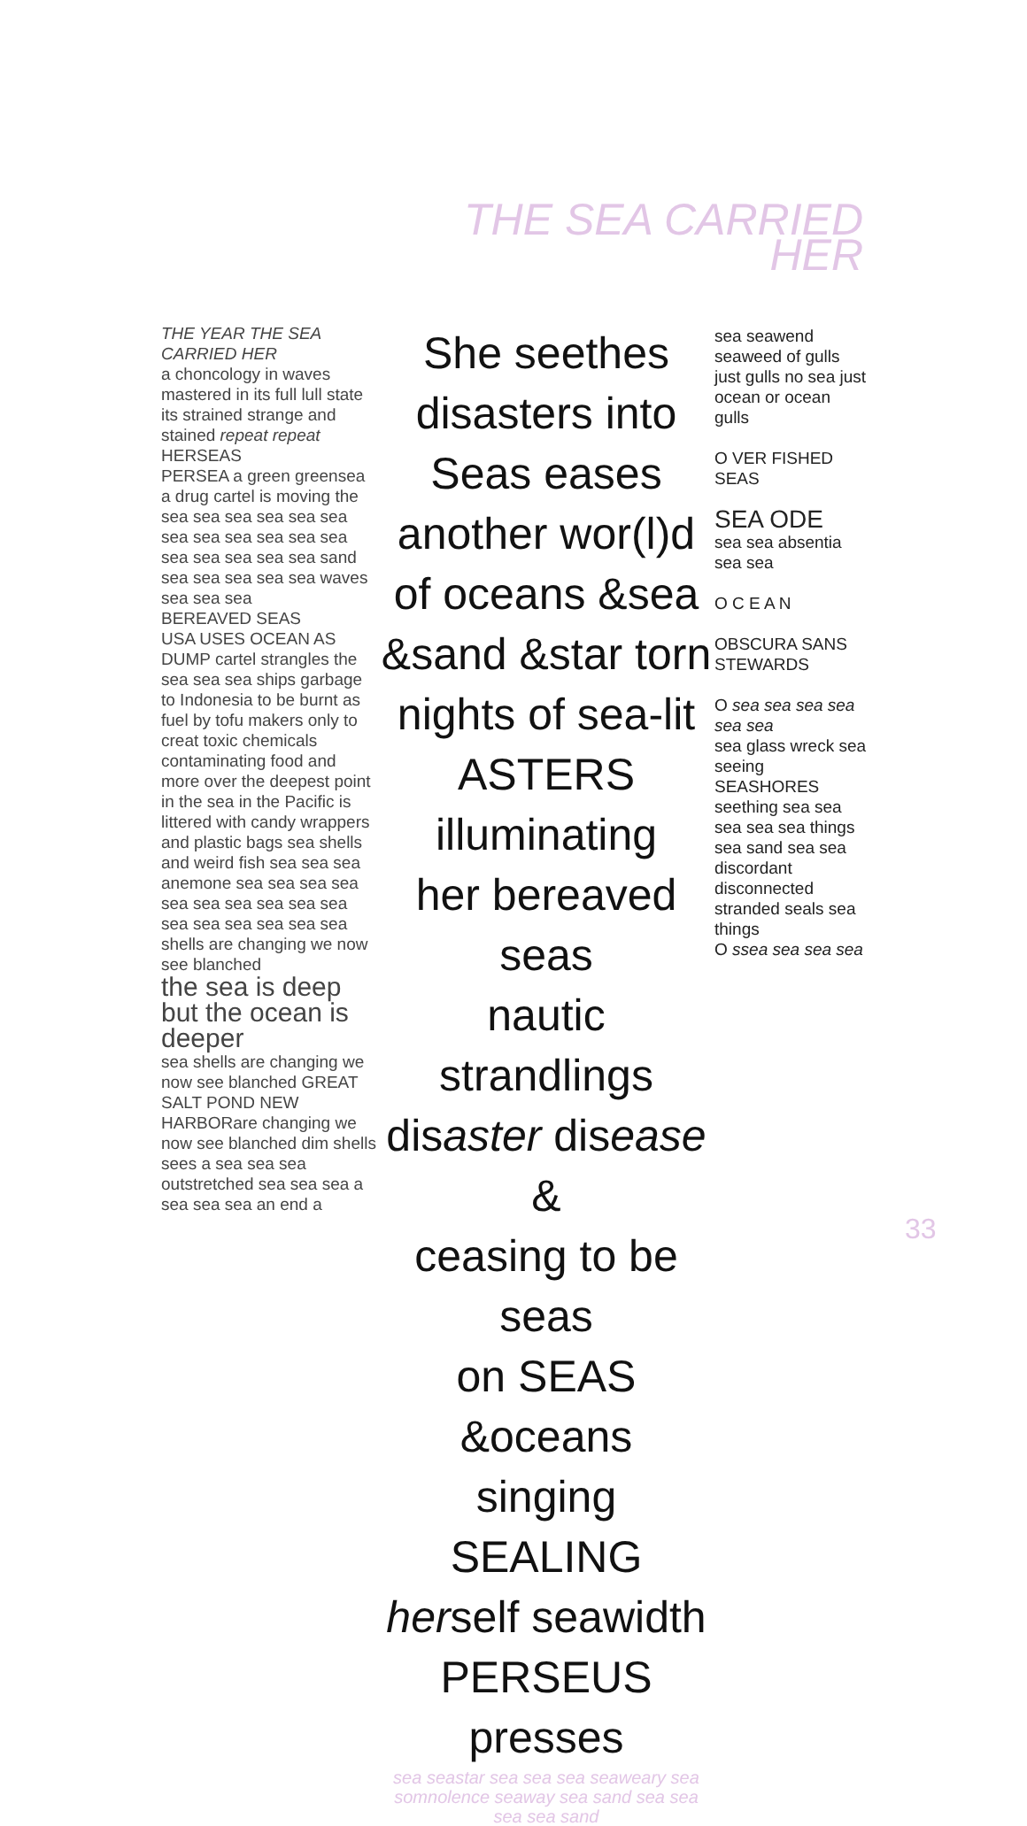THE SEA CARRIED
HER
THE YEAR THE SEA CARRIED HER
a choncology in waves mastered in its full lull state its strained strange and stained repeat repeat
HERSEAS
PERSEA a green greensea a drug cartel is moving the sea sea sea sea sea sea sea sea sea sea sea sea sea sea sea sea sea sand sea sea sea sea sea waves sea sea sea
BEREAVED SEAS
USA USES OCEAN AS DUMP cartel strangles the sea sea sea ships garbage to Indonesia to be burnt as fuel by tofu makers only to creat toxic chemicals contaminating food and more over the deepest point in the sea in the Pacific is littered with candy wrappers and plastic bags sea shells and weird fish sea sea sea anemone sea sea sea sea sea sea sea sea sea sea sea sea sea sea sea sea shells are changing we now see blanched
the sea is deep but the ocean is deeper
sea shells are changing we now see blanched GREAT SALT POND NEW HARBORare changing we now see blanched dim shells sees a sea sea sea outstretched sea sea sea a sea sea sea an end a
She seethes
disasters into
Seas eases
another wor(l)d
of oceans &sea
&sand &star torn
nights of sea-lit
ASTERS illuminating
her bereaved seas
nautic strandlings
disaster disease &
ceasing to be seas
on SEAS &oceans
singing SEALING
herself seawidth
PERSEUS presses
sea seastar sea sea sea seaweary sea somnolence seaway sea sand sea sea sea sea sand
sea seawend seaweed of gulls just gulls no sea just ocean or ocean gulls
O VER FISHED SEAS
SEA ODE
sea sea absentia sea sea
O C E A N
OBSCURA SANS STEWARDS
O sea sea sea sea sea sea
sea glass wreck sea seeing SEASHORES seething sea sea sea sea sea things sea sand sea sea discordant disconnected stranded seals sea things
O ssea sea sea sea
33